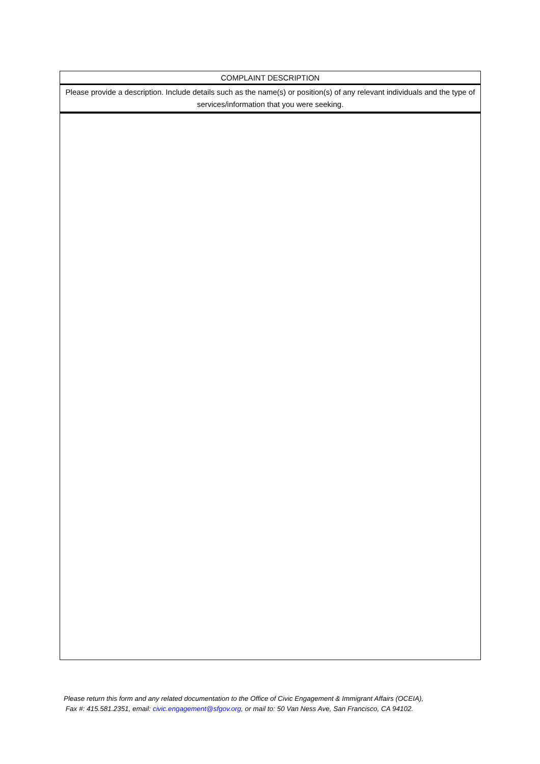| COMPLAINT DESCRIPTION |
| Please provide a description. Include details such as the name(s) or position(s) of any relevant individuals and the type of services/information that you were seeking. |
Please return this form and any related documentation to the Office of Civic Engagement & Immigrant Affairs (OCEIA),
Fax #: 415.581.2351, email: civic.engagement@sfgov.org, or mail to: 50 Van Ness Ave, San Francisco, CA 94102.